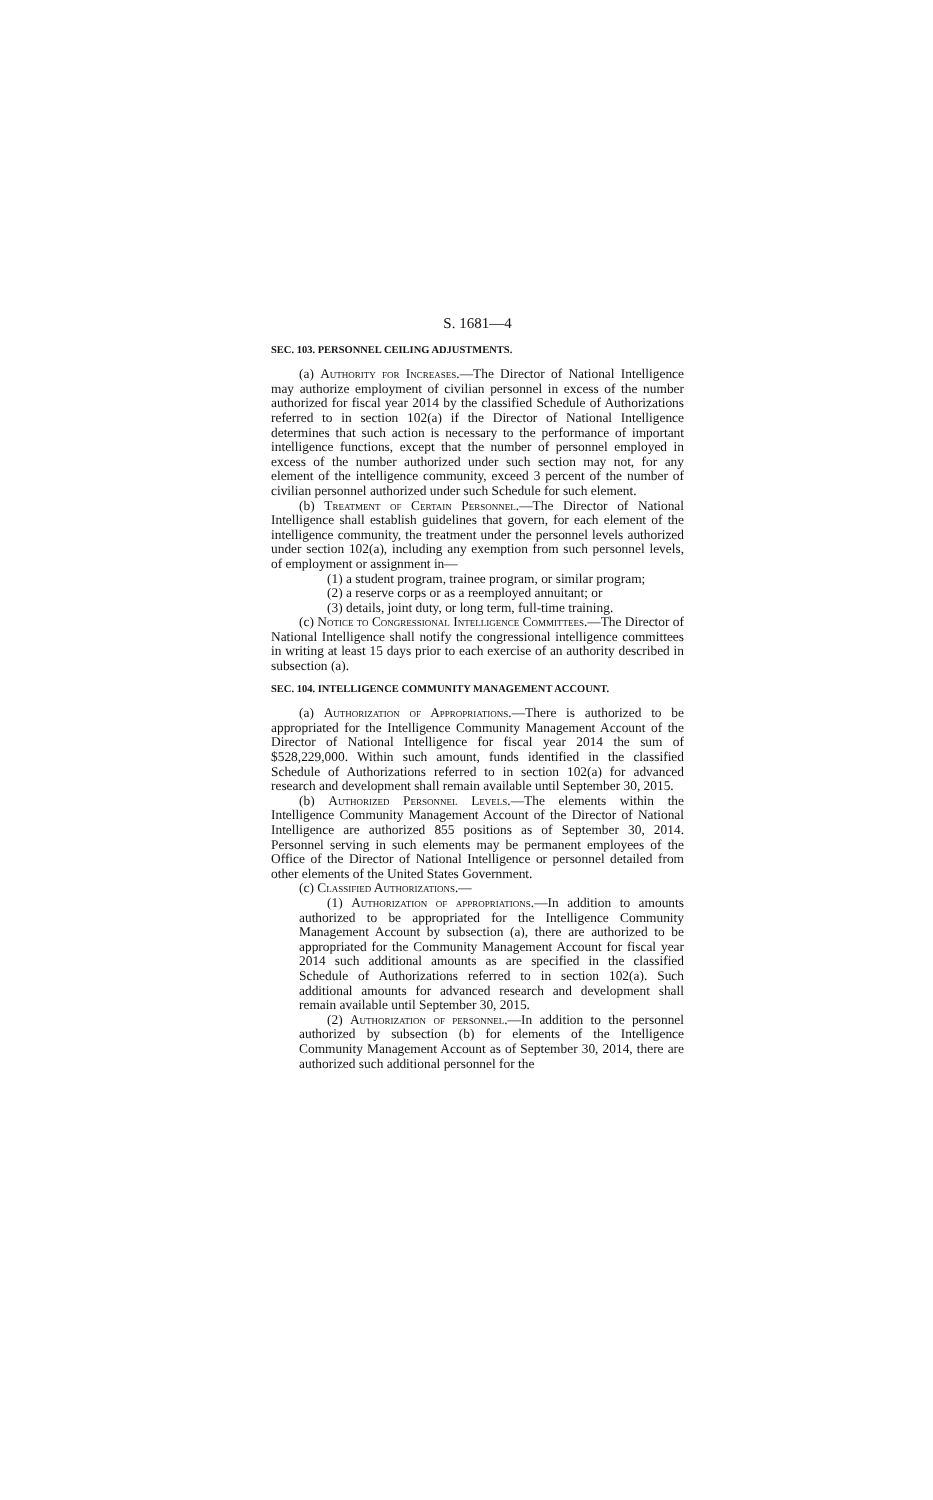S. 1681—4
SEC. 103. PERSONNEL CEILING ADJUSTMENTS.
(a) Authority for Increases.—The Director of National Intelligence may authorize employment of civilian personnel in excess of the number authorized for fiscal year 2014 by the classified Schedule of Authorizations referred to in section 102(a) if the Director of National Intelligence determines that such action is necessary to the performance of important intelligence functions, except that the number of personnel employed in excess of the number authorized under such section may not, for any element of the intelligence community, exceed 3 percent of the number of civilian personnel authorized under such Schedule for such element.
(b) Treatment of Certain Personnel.—The Director of National Intelligence shall establish guidelines that govern, for each element of the intelligence community, the treatment under the personnel levels authorized under section 102(a), including any exemption from such personnel levels, of employment or assignment in—
(1) a student program, trainee program, or similar program;
(2) a reserve corps or as a reemployed annuitant; or
(3) details, joint duty, or long term, full-time training.
(c) Notice to Congressional Intelligence Committees.—The Director of National Intelligence shall notify the congressional intelligence committees in writing at least 15 days prior to each exercise of an authority described in subsection (a).
SEC. 104. INTELLIGENCE COMMUNITY MANAGEMENT ACCOUNT.
(a) Authorization of Appropriations.—There is authorized to be appropriated for the Intelligence Community Management Account of the Director of National Intelligence for fiscal year 2014 the sum of $528,229,000. Within such amount, funds identified in the classified Schedule of Authorizations referred to in section 102(a) for advanced research and development shall remain available until September 30, 2015.
(b) Authorized Personnel Levels.—The elements within the Intelligence Community Management Account of the Director of National Intelligence are authorized 855 positions as of September 30, 2014. Personnel serving in such elements may be permanent employees of the Office of the Director of National Intelligence or personnel detailed from other elements of the United States Government.
(c) Classified Authorizations.—
(1) Authorization of appropriations.—In addition to amounts authorized to be appropriated for the Intelligence Community Management Account by subsection (a), there are authorized to be appropriated for the Community Management Account for fiscal year 2014 such additional amounts as are specified in the classified Schedule of Authorizations referred to in section 102(a). Such additional amounts for advanced research and development shall remain available until September 30, 2015.
(2) Authorization of personnel.—In addition to the personnel authorized by subsection (b) for elements of the Intelligence Community Management Account as of September 30, 2014, there are authorized such additional personnel for the